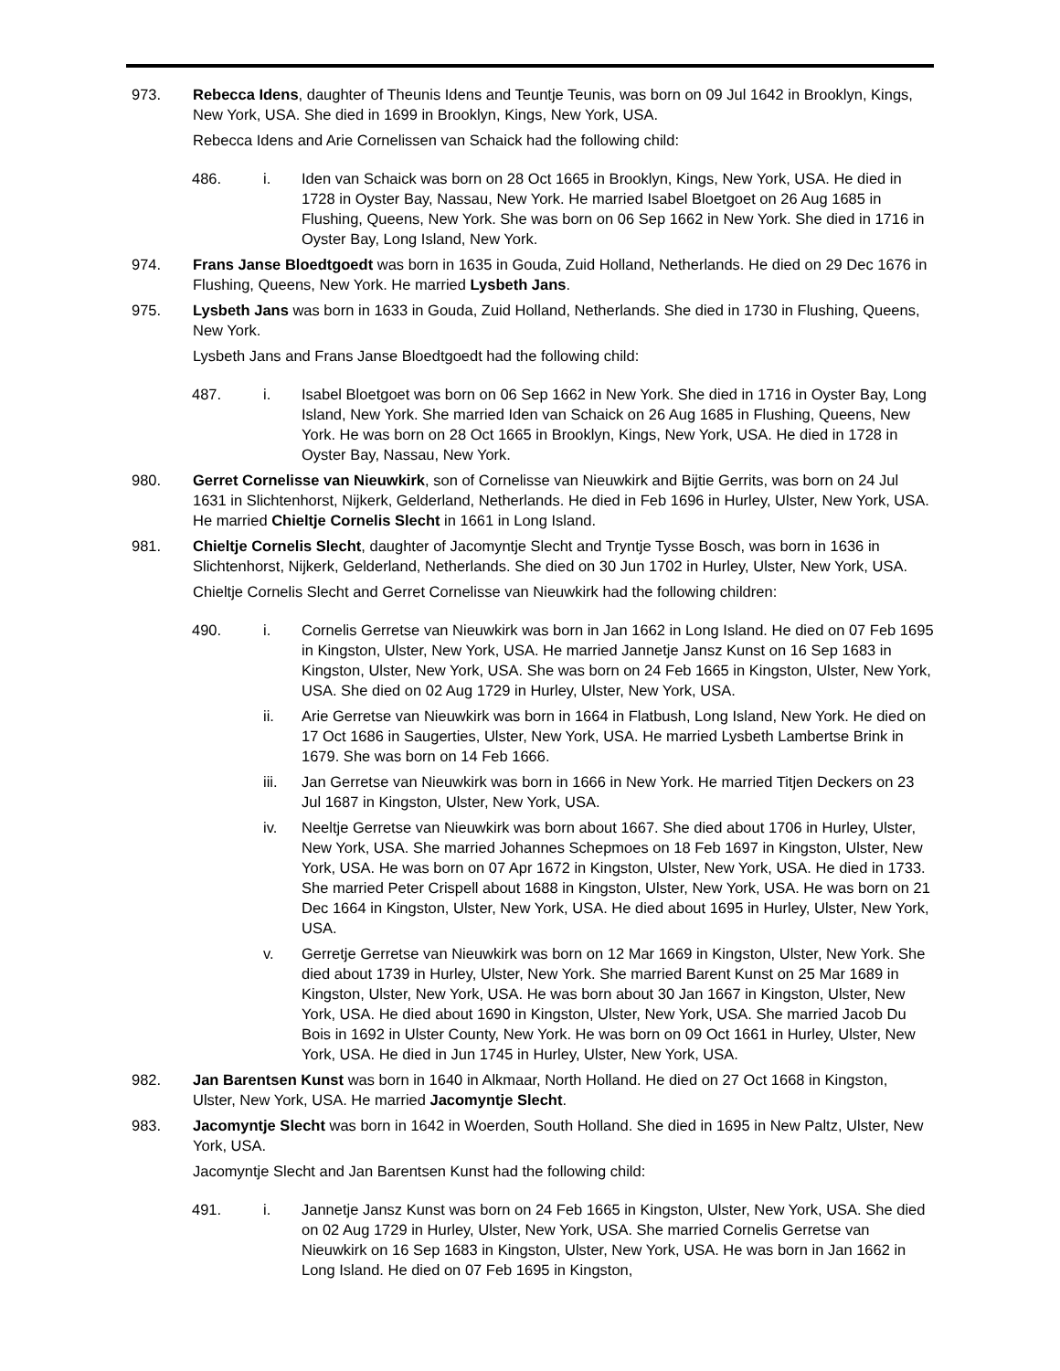973. Rebecca Idens, daughter of Theunis Idens and Teuntje Teunis, was born on 09 Jul 1642 in Brooklyn, Kings, New York, USA. She died in 1699 in Brooklyn, Kings, New York, USA.
Rebecca Idens and Arie Cornelissen van Schaick had the following child:
486. i. Iden van Schaick was born on 28 Oct 1665 in Brooklyn, Kings, New York, USA. He died in 1728 in Oyster Bay, Nassau, New York. He married Isabel Bloetgoet on 26 Aug 1685 in Flushing, Queens, New York. She was born on 06 Sep 1662 in New York. She died in 1716 in Oyster Bay, Long Island, New York.
974. Frans Janse Bloedtgoedt was born in 1635 in Gouda, Zuid Holland, Netherlands. He died on 29 Dec 1676 in Flushing, Queens, New York. He married Lysbeth Jans.
975. Lysbeth Jans was born in 1633 in Gouda, Zuid Holland, Netherlands. She died in 1730 in Flushing, Queens, New York.
Lysbeth Jans and Frans Janse Bloedtgoedt had the following child:
487. i. Isabel Bloetgoet was born on 06 Sep 1662 in New York. She died in 1716 in Oyster Bay, Long Island, New York. She married Iden van Schaick on 26 Aug 1685 in Flushing, Queens, New York. He was born on 28 Oct 1665 in Brooklyn, Kings, New York, USA. He died in 1728 in Oyster Bay, Nassau, New York.
980. Gerret Cornelisse van Nieuwkirk, son of Cornelisse van Nieuwkirk and Bijtie Gerrits, was born on 24 Jul 1631 in Slichtenhorst, Nijkerk, Gelderland, Netherlands. He died in Feb 1696 in Hurley, Ulster, New York, USA. He married Chieltje Cornelis Slecht in 1661 in Long Island.
981. Chieltje Cornelis Slecht, daughter of Jacomyntje Slecht and Tryntje Tysse Bosch, was born in 1636 in Slichtenhorst, Nijkerk, Gelderland, Netherlands. She died on 30 Jun 1702 in Hurley, Ulster, New York, USA.
Chieltje Cornelis Slecht and Gerret Cornelisse van Nieuwkirk had the following children:
490. i. Cornelis Gerretse van Nieuwkirk was born in Jan 1662 in Long Island. He died on 07 Feb 1695 in Kingston, Ulster, New York, USA. He married Jannetje Jansz Kunst on 16 Sep 1683 in Kingston, Ulster, New York, USA. She was born on 24 Feb 1665 in Kingston, Ulster, New York, USA. She died on 02 Aug 1729 in Hurley, Ulster, New York, USA.
ii. Arie Gerretse van Nieuwkirk was born in 1664 in Flatbush, Long Island, New York. He died on 17 Oct 1686 in Saugerties, Ulster, New York, USA. He married Lysbeth Lambertse Brink in 1679. She was born on 14 Feb 1666.
iii. Jan Gerretse van Nieuwkirk was born in 1666 in New York. He married Titjen Deckers on 23 Jul 1687 in Kingston, Ulster, New York, USA.
iv. Neeltje Gerretse van Nieuwkirk was born about 1667. She died about 1706 in Hurley, Ulster, New York, USA. She married Johannes Schepmoes on 18 Feb 1697 in Kingston, Ulster, New York, USA. He was born on 07 Apr 1672 in Kingston, Ulster, New York, USA. He died in 1733. She married Peter Crispell about 1688 in Kingston, Ulster, New York, USA. He was born on 21 Dec 1664 in Kingston, Ulster, New York, USA. He died about 1695 in Hurley, Ulster, New York, USA.
v. Gerretje Gerretse van Nieuwkirk was born on 12 Mar 1669 in Kingston, Ulster, New York. She died about 1739 in Hurley, Ulster, New York. She married Barent Kunst on 25 Mar 1689 in Kingston, Ulster, New York, USA. He was born about 30 Jan 1667 in Kingston, Ulster, New York, USA. He died about 1690 in Kingston, Ulster, New York, USA. She married Jacob Du Bois in 1692 in Ulster County, New York. He was born on 09 Oct 1661 in Hurley, Ulster, New York, USA. He died in Jun 1745 in Hurley, Ulster, New York, USA.
982. Jan Barentsen Kunst was born in 1640 in Alkmaar, North Holland. He died on 27 Oct 1668 in Kingston, Ulster, New York, USA. He married Jacomyntje Slecht.
983. Jacomyntje Slecht was born in 1642 in Woerden, South Holland. She died in 1695 in New Paltz, Ulster, New York, USA.
Jacomyntje Slecht and Jan Barentsen Kunst had the following child:
491. i. Jannetje Jansz Kunst was born on 24 Feb 1665 in Kingston, Ulster, New York, USA. She died on 02 Aug 1729 in Hurley, Ulster, New York, USA. She married Cornelis Gerretse van Nieuwkirk on 16 Sep 1683 in Kingston, Ulster, New York, USA. He was born in Jan 1662 in Long Island. He died on 07 Feb 1695 in Kingston,